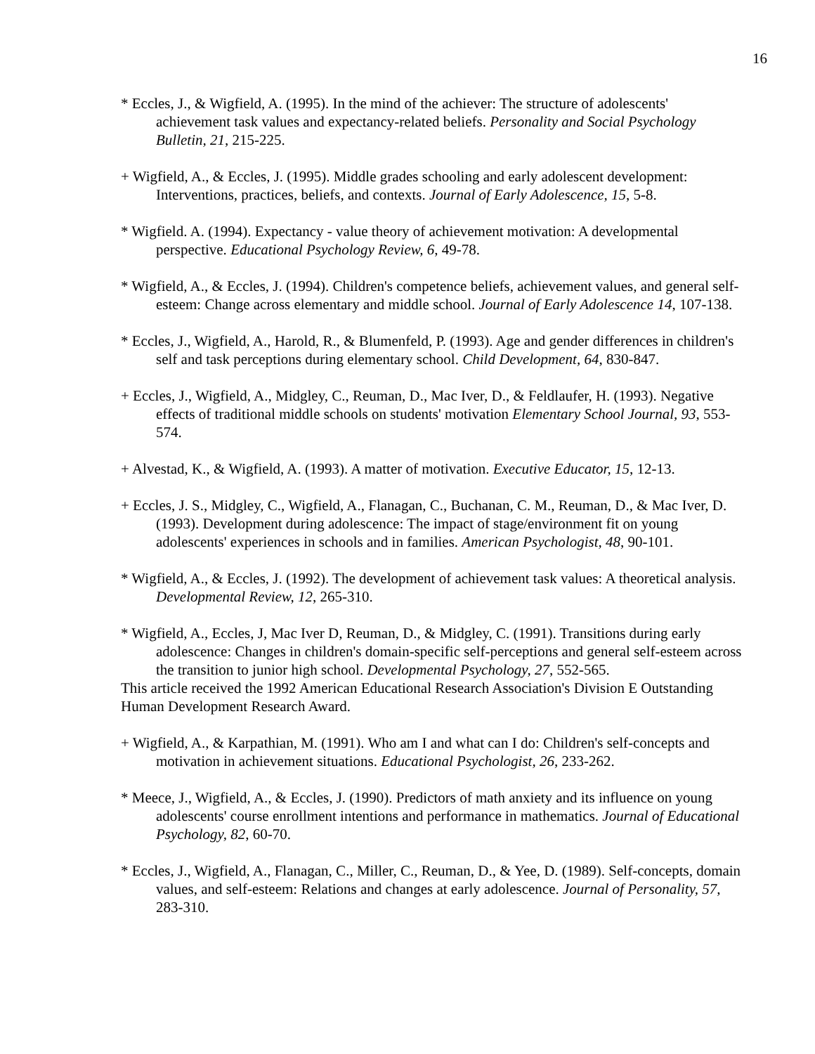16
* Eccles, J., & Wigfield, A. (1995). In the mind of the achiever: The structure of adolescents' achievement task values and expectancy-related beliefs. Personality and Social Psychology Bulletin, 21, 215-225.
+ Wigfield, A., & Eccles, J. (1995). Middle grades schooling and early adolescent development: Interventions, practices, beliefs, and contexts. Journal of Early Adolescence, 15, 5-8.
* Wigfield. A. (1994). Expectancy - value theory of achievement motivation: A developmental perspective. Educational Psychology Review, 6, 49-78.
* Wigfield, A., & Eccles, J. (1994). Children's competence beliefs, achievement values, and general self-esteem: Change across elementary and middle school. Journal of Early Adolescence 14, 107-138.
* Eccles, J., Wigfield, A., Harold, R., & Blumenfeld, P. (1993). Age and gender differences in children's self and task perceptions during elementary school. Child Development, 64, 830-847.
+ Eccles, J., Wigfield, A., Midgley, C., Reuman, D., Mac Iver, D., & Feldlaufer, H. (1993). Negative effects of traditional middle schools on students' motivation Elementary School Journal, 93, 553-574.
+ Alvestad, K., & Wigfield, A. (1993). A matter of motivation. Executive Educator, 15, 12-13.
+ Eccles, J. S., Midgley, C., Wigfield, A., Flanagan, C., Buchanan, C. M., Reuman, D., & Mac Iver, D. (1993). Development during adolescence: The impact of stage/environment fit on young adolescents' experiences in schools and in families. American Psychologist, 48, 90-101.
* Wigfield, A., & Eccles, J. (1992). The development of achievement task values: A theoretical analysis. Developmental Review, 12, 265-310.
* Wigfield, A., Eccles, J, Mac Iver D, Reuman, D., & Midgley, C. (1991). Transitions during early adolescence: Changes in children's domain-specific self-perceptions and general self-esteem across the transition to junior high school. Developmental Psychology, 27, 552-565.
This article received the 1992 American Educational Research Association's Division E Outstanding Human Development Research Award.
+ Wigfield, A., & Karpathian, M. (1991). Who am I and what can I do: Children's self-concepts and motivation in achievement situations. Educational Psychologist, 26, 233-262.
* Meece, J., Wigfield, A., & Eccles, J. (1990). Predictors of math anxiety and its influence on young adolescents' course enrollment intentions and performance in mathematics. Journal of Educational Psychology, 82, 60-70.
* Eccles, J., Wigfield, A., Flanagan, C., Miller, C., Reuman, D., & Yee, D. (1989). Self-concepts, domain values, and self-esteem: Relations and changes at early adolescence. Journal of Personality, 57, 283-310.